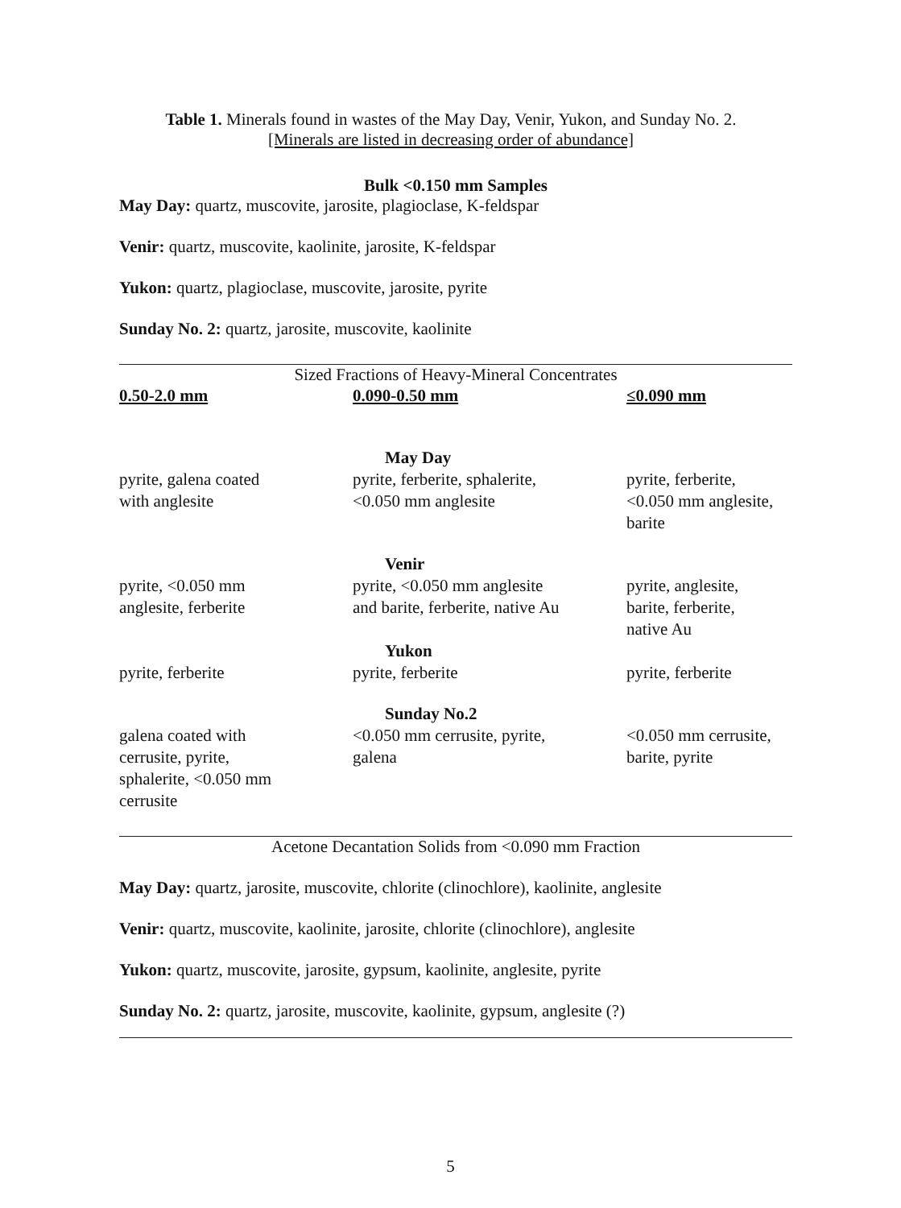Table 1. Minerals found in wastes of the May Day, Venir, Yukon, and Sunday No. 2.
[Minerals are listed in decreasing order of abundance]
Bulk <0.150 mm Samples
May Day: quartz, muscovite, jarosite, plagioclase, K-feldspar
Venir: quartz, muscovite, kaolinite, jarosite, K-feldspar
Yukon: quartz, plagioclase, muscovite, jarosite, pyrite
Sunday No. 2: quartz, jarosite, muscovite, kaolinite
Sized Fractions of Heavy-Mineral Concentrates
| 0.50-2.0 mm | 0.090-0.50 mm | ≤0.090 mm |
| --- | --- | --- |
| | May Day | |
| pyrite, galena coated with anglesite | pyrite, ferberite, sphalerite, <0.050 mm anglesite | pyrite, ferberite, <0.050 mm anglesite, barite |
| | Venir | |
| pyrite, <0.050 mm anglesite, ferberite | pyrite, <0.050 mm anglesite and barite, ferberite, native Au | pyrite, anglesite, barite, ferberite, native Au |
| | Yukon | |
| pyrite, ferberite | pyrite, ferberite | pyrite, ferberite |
| | Sunday No.2 | |
| galena coated with cerrusite, pyrite, sphalerite, <0.050 mm cerrusite | <0.050 mm cerrusite, pyrite, galena | <0.050 mm cerrusite, barite, pyrite |
Acetone Decantation Solids from <0.090 mm Fraction
May Day: quartz, jarosite, muscovite, chlorite (clinochlore), kaolinite, anglesite
Venir: quartz, muscovite, kaolinite, jarosite, chlorite (clinochlore), anglesite
Yukon: quartz, muscovite, jarosite, gypsum, kaolinite, anglesite, pyrite
Sunday No. 2: quartz, jarosite, muscovite, kaolinite, gypsum, anglesite (?)
5